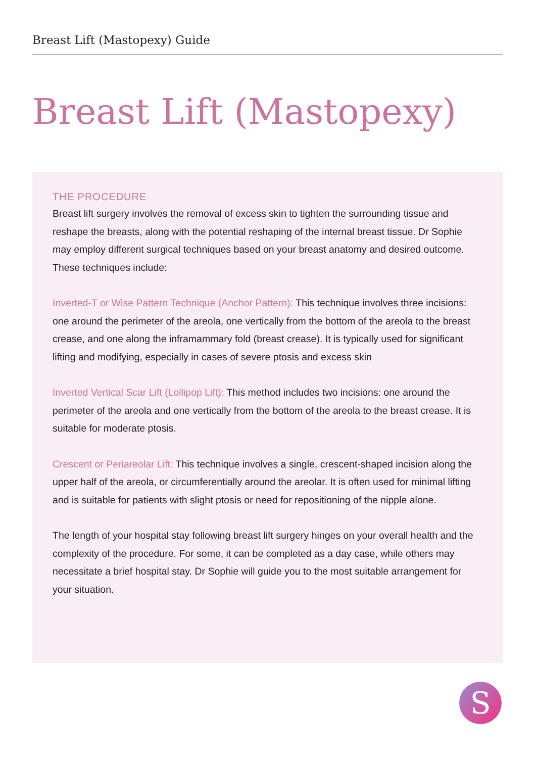Breast Lift (Mastopexy) Guide
Breast Lift (Mastopexy)
THE PROCEDURE
Breast lift surgery involves the removal of excess skin to tighten the surrounding tissue and reshape the breasts, along with the potential reshaping of the internal breast tissue. Dr Sophie may employ different surgical techniques based on your breast anatomy and desired outcome. These techniques include:
Inverted-T or Wise Pattern Technique (Anchor Pattern): This technique involves three incisions: one around the perimeter of the areola, one vertically from the bottom of the areola to the breast crease, and one along the inframammary fold (breast crease). It is typically used for significant lifting and modifying, especially in cases of severe ptosis and excess skin
Inverted Vertical Scar Lift (Lollipop Lift): This method includes two incisions: one around the perimeter of the areola and one vertically from the bottom of the areola to the breast crease. It is suitable for moderate ptosis.
Crescent or Periareolar Lift: This technique involves a single, crescent-shaped incision along the upper half of the areola, or circumferentially around the areolar. It is often used for minimal lifting and is suitable for patients with slight ptosis or need for repositioning of the nipple alone.
The length of your hospital stay following breast lift surgery hinges on your overall health and the complexity of the procedure. For some, it can be completed as a day case, while others may necessitate a brief hospital stay. Dr Sophie will guide you to the most suitable arrangement for your situation.
S